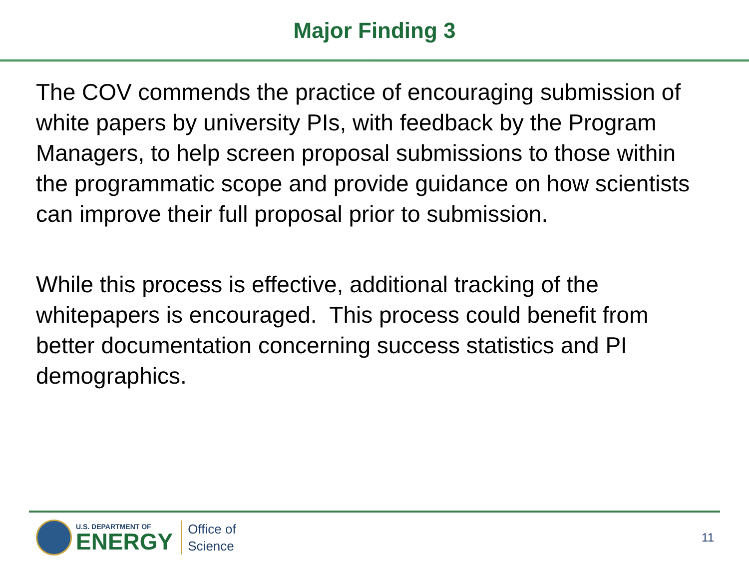Major Finding 3
The COV commends the practice of encouraging submission of white papers by university PIs, with feedback by the Program Managers, to help screen proposal submissions to those within the programmatic scope and provide guidance on how scientists can improve their full proposal prior to submission.
While this process is effective, additional tracking of the whitepapers is encouraged. This process could benefit from better documentation concerning success statistics and PI demographics.
U.S. DEPARTMENT OF
ENERGY
Office of
Science
11